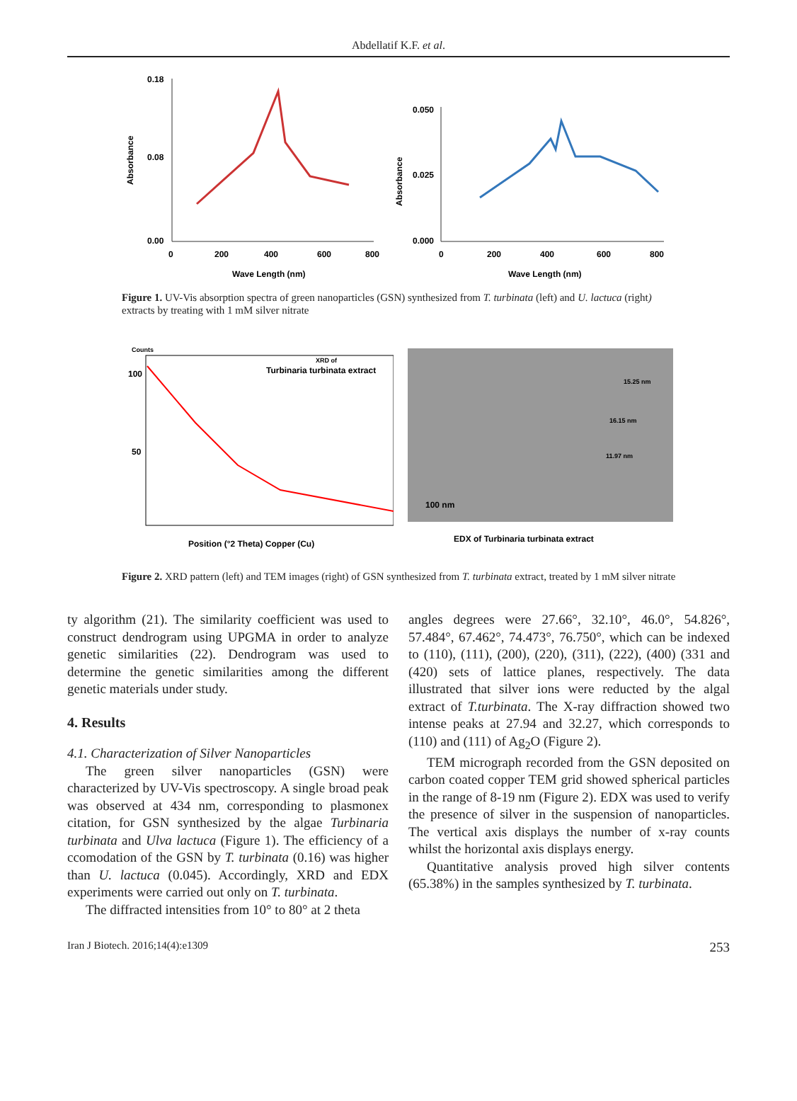Abdellatif K.F. et al.
0.18
0.08
0.00
0
200
400
600
800
Wave Length (nm)
Absorbance
0.050
0.025
0.000
0
200
400
600
800
Wave Length (nm)
Absorbance
Figure 1. UV-Vis absorption spectra of green nanoparticles (GSN) synthesized from T. turbinata (left) and U. lactuca (right) extracts by treating with 1 mM silver nitrate
Counts
100
50
Turbinaria turbinata extract
XRD of
Position (°2 Theta) Copper (Cu)
100 nm
15.25 nm
16.15 nm
11.97 nm
EDX of Turbinaria turbinata extract
Figure 2. XRD pattern (left) and TEM images (right) of GSN synthesized from T. turbinata extract, treated by 1 mM silver nitrate
ty algorithm (21). The similarity coefficient was used to construct dendrogram using UPGMA in order to analyze genetic similarities (22). Dendrogram was used to determine the genetic similarities among the different genetic materials under study.
4. Results
4.1. Characterization of Silver Nanoparticles
The green silver nanoparticles (GSN) were characterized by UV-Vis spectroscopy. A single broad peak was observed at 434 nm, corresponding to plasmonex citation, for GSN synthesized by the algae Turbinaria turbinata and Ulva lactuca (Figure 1). The efficiency of a ccomodation of the GSN by T. turbinata (0.16) was higher than U. lactuca (0.045). Accordingly, XRD and EDX experiments were carried out only on T. turbinata.
The diffracted intensities from 10° to 80° at 2 theta
angles degrees were 27.66°, 32.10°, 46.0°, 54.826°, 57.484°, 67.462°, 74.473°, 76.750°, which can be indexed to (110), (111), (200), (220), (311), (222), (400) (331 and (420) sets of lattice planes, respectively. The data illustrated that silver ions were reducted by the algal extract of T.turbinata. The X-ray diffraction showed two intense peaks at 27.94 and 32.27, which corresponds to (110) and (111) of Ag<sub>2</sub>O (Figure 2).
TEM micrograph recorded from the GSN deposited on carbon coated copper TEM grid showed spherical particles in the range of 8-19 nm (Figure 2). EDX was used to verify the presence of silver in the suspension of nanoparticles. The vertical axis displays the number of x-ray counts whilst the horizontal axis displays energy.
Quantitative analysis proved high silver contents (65.38%) in the samples synthesized by T. turbinata.
Iran J Biotech. 2016;14(4):e1309 253